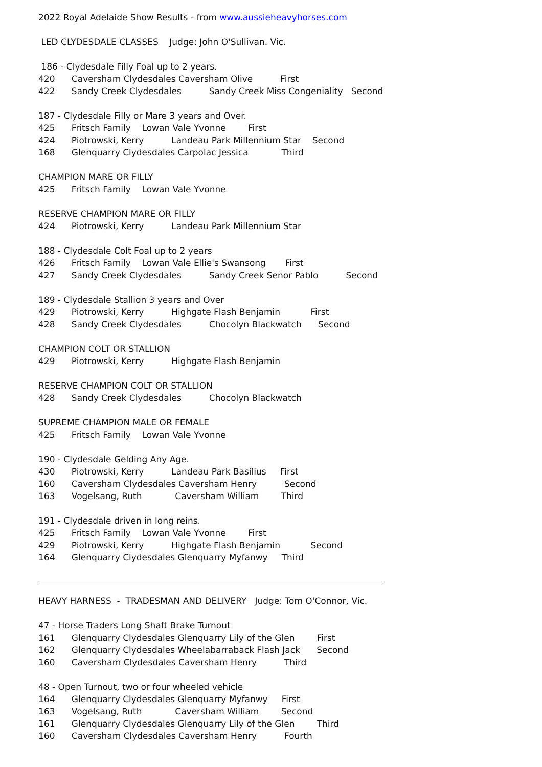2022 Royal Adelaide Show Results - from www.aussieheavyhorses.com
LED CLYDESDALE CLASSES Judge: John O'Sullivan. Vic.
186 - Clydesdale Filly Foal up to 2 years.
420 Caversham Clydesdales Caversham Olive First
422 Sandy Creek Clydesdales Sandy Creek Miss Congeniality Second
187 - Clydesdale Filly or Mare 3 years and Over.
425 Fritsch Family Lowan Vale Yvonne First
424 Piotrowski, Kerry Landeau Park Millennium Star Second
168 Glenquarry Clydesdales Carpolac Jessica Third
CHAMPION MARE OR FILLY
425 Fritsch Family Lowan Vale Yvonne
RESERVE CHAMPION MARE OR FILLY
424 Piotrowski, Kerry Landeau Park Millennium Star
188 - Clydesdale Colt Foal up to 2 years
426 Fritsch Family Lowan Vale Ellie's Swansong First
427 Sandy Creek Clydesdales Sandy Creek Senor Pablo Second
189 - Clydesdale Stallion 3 years and Over
429 Piotrowski, Kerry Highgate Flash Benjamin First
428 Sandy Creek Clydesdales Chocolyn Blackwatch Second
CHAMPION COLT OR STALLION
429 Piotrowski, Kerry Highgate Flash Benjamin
RESERVE CHAMPION COLT OR STALLION
428 Sandy Creek Clydesdales Chocolyn Blackwatch
SUPREME CHAMPION MALE OR FEMALE
425 Fritsch Family Lowan Vale Yvonne
190 - Clydesdale Gelding Any Age.
430 Piotrowski, Kerry Landeau Park Basilius First
160 Caversham Clydesdales Caversham Henry Second
163 Vogelsang, Ruth Caversham William Third
191 - Clydesdale driven in long reins.
425 Fritsch Family Lowan Vale Yvonne First
429 Piotrowski, Kerry Highgate Flash Benjamin Second
164 Glenquarry Clydesdales Glenquarry Myfanwy Third
HEAVY HARNESS - TRADESMAN AND DELIVERY Judge: Tom O'Connor, Vic.
47 - Horse Traders Long Shaft Brake Turnout
161 Glenquarry Clydesdales Glenquarry Lily of the Glen First
162 Glenquarry Clydesdales Wheelabarraback Flash Jack Second
160 Caversham Clydesdales Caversham Henry Third
48 - Open Turnout, two or four wheeled vehicle
164 Glenquarry Clydesdales Glenquarry Myfanwy First
163 Vogelsang, Ruth Caversham William Second
161 Glenquarry Clydesdales Glenquarry Lily of the Glen Third
160 Caversham Clydesdales Caversham Henry Fourth